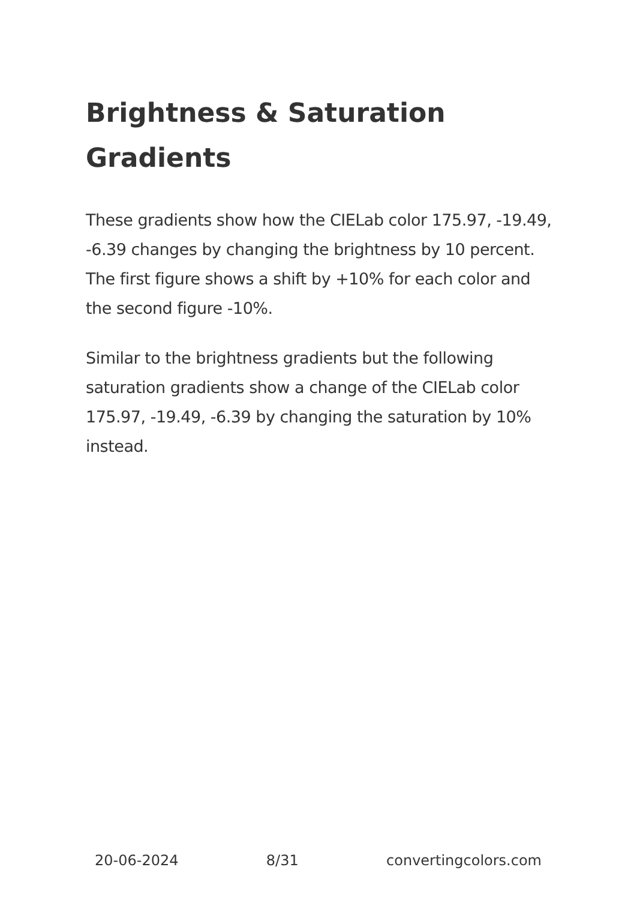Brightness & Saturation Gradients
These gradients show how the CIELab color 175.97, -19.49, -6.39 changes by changing the brightness by 10 percent. The first figure shows a shift by +10% for each color and the second figure -10%.
Similar to the brightness gradients but the following saturation gradients show a change of the CIELab color 175.97, -19.49, -6.39 by changing the saturation by 10% instead.
20-06-2024 8/31 convertingcolors.com